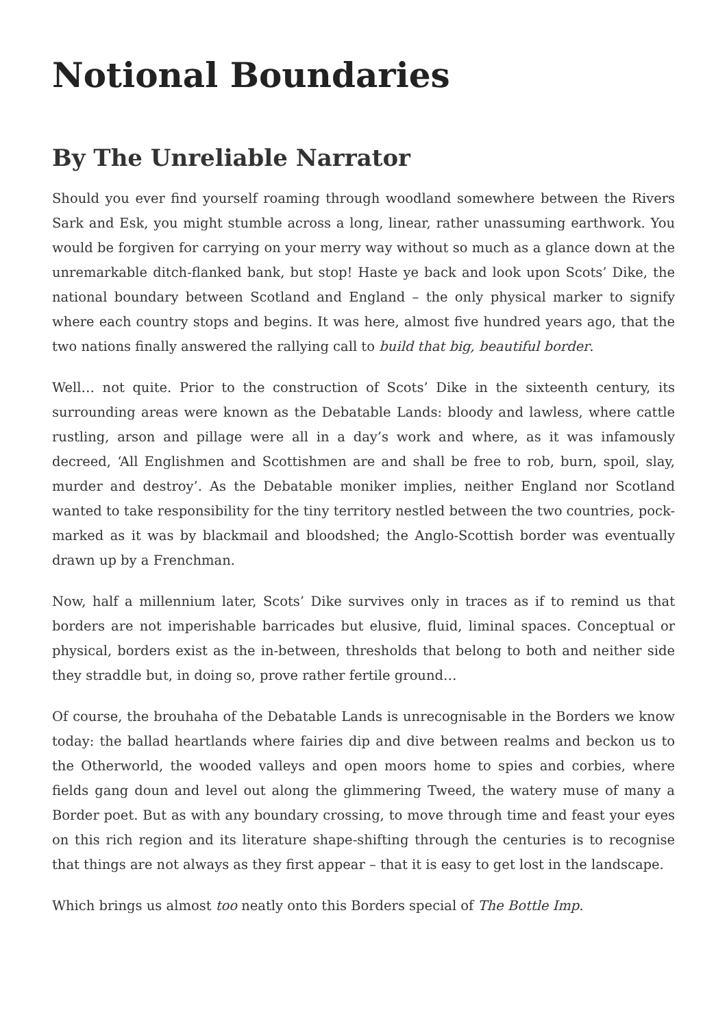Notional Boundaries
By The Unreliable Narrator
Should you ever find yourself roaming through woodland somewhere between the Rivers Sark and Esk, you might stumble across a long, linear, rather unassuming earthwork. You would be forgiven for carrying on your merry way without so much as a glance down at the unremarkable ditch-flanked bank, but stop! Haste ye back and look upon Scots’ Dike, the national boundary between Scotland and England – the only physical marker to signify where each country stops and begins. It was here, almost five hundred years ago, that the two nations finally answered the rallying call to build that big, beautiful border.
Well… not quite. Prior to the construction of Scots’ Dike in the sixteenth century, its surrounding areas were known as the Debatable Lands: bloody and lawless, where cattle rustling, arson and pillage were all in a day’s work and where, as it was infamously decreed, ‘All Englishmen and Scottishmen are and shall be free to rob, burn, spoil, slay, murder and destroy’. As the Debatable moniker implies, neither England nor Scotland wanted to take responsibility for the tiny territory nestled between the two countries, pock-marked as it was by blackmail and bloodshed; the Anglo-Scottish border was eventually drawn up by a Frenchman.
Now, half a millennium later, Scots’ Dike survives only in traces as if to remind us that borders are not imperishable barricades but elusive, fluid, liminal spaces. Conceptual or physical, borders exist as the in-between, thresholds that belong to both and neither side they straddle but, in doing so, prove rather fertile ground…
Of course, the brouhaha of the Debatable Lands is unrecognisable in the Borders we know today: the ballad heartlands where fairies dip and dive between realms and beckon us to the Otherworld, the wooded valleys and open moors home to spies and corbies, where fields gang doun and level out along the glimmering Tweed, the watery muse of many a Border poet. But as with any boundary crossing, to move through time and feast your eyes on this rich region and its literature shape-shifting through the centuries is to recognise that things are not always as they first appear – that it is easy to get lost in the landscape.
Which brings us almost too neatly onto this Borders special of The Bottle Imp.